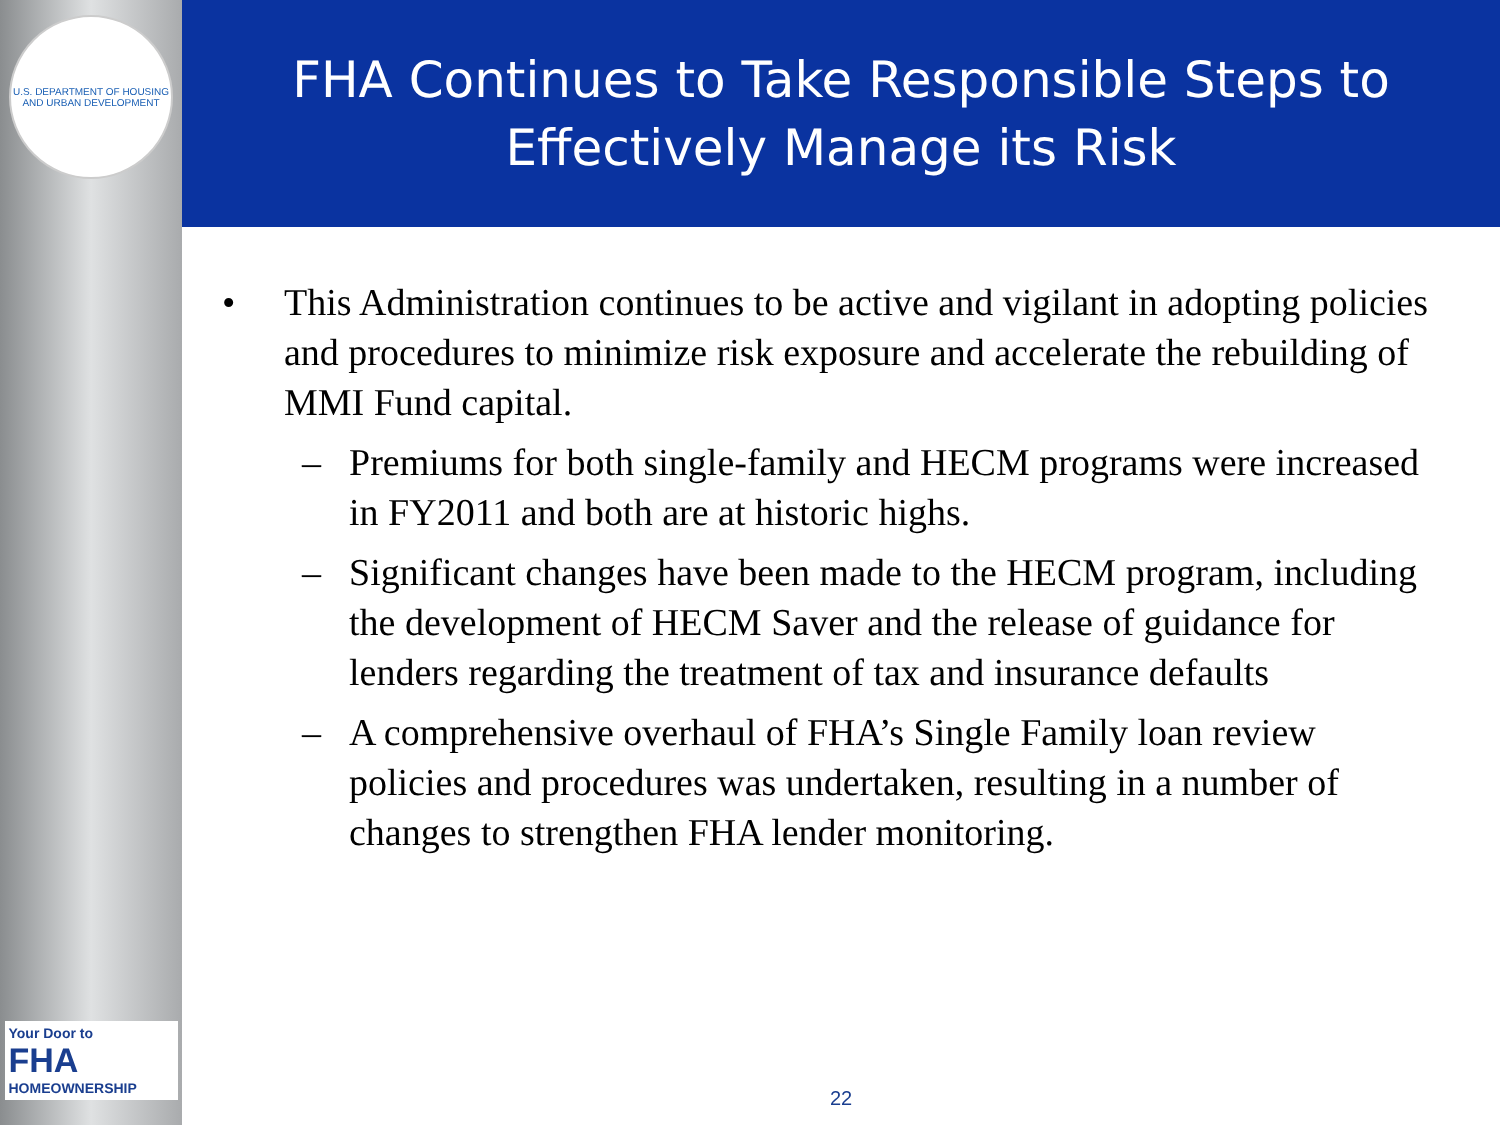U.S. DEPARTMENT OF HOUSING AND URBAN DEVELOPMENT
Your Door to
FHA
HOMEOWNERSHIP
FHA Continues to Take Responsible Steps to Effectively Manage its Risk
• This Administration continues to be active and vigilant in adopting policies and procedures to minimize risk exposure and accelerate the rebuilding of MMI Fund capital.
– Premiums for both single-family and HECM programs were increased in FY2011 and both are at historic highs.
– Significant changes have been made to the HECM program, including the development of HECM Saver and the release of guidance for lenders regarding the treatment of tax and insurance defaults
– A comprehensive overhaul of FHA’s Single Family loan review policies and procedures was undertaken, resulting in a number of changes to strengthen FHA lender monitoring.
22